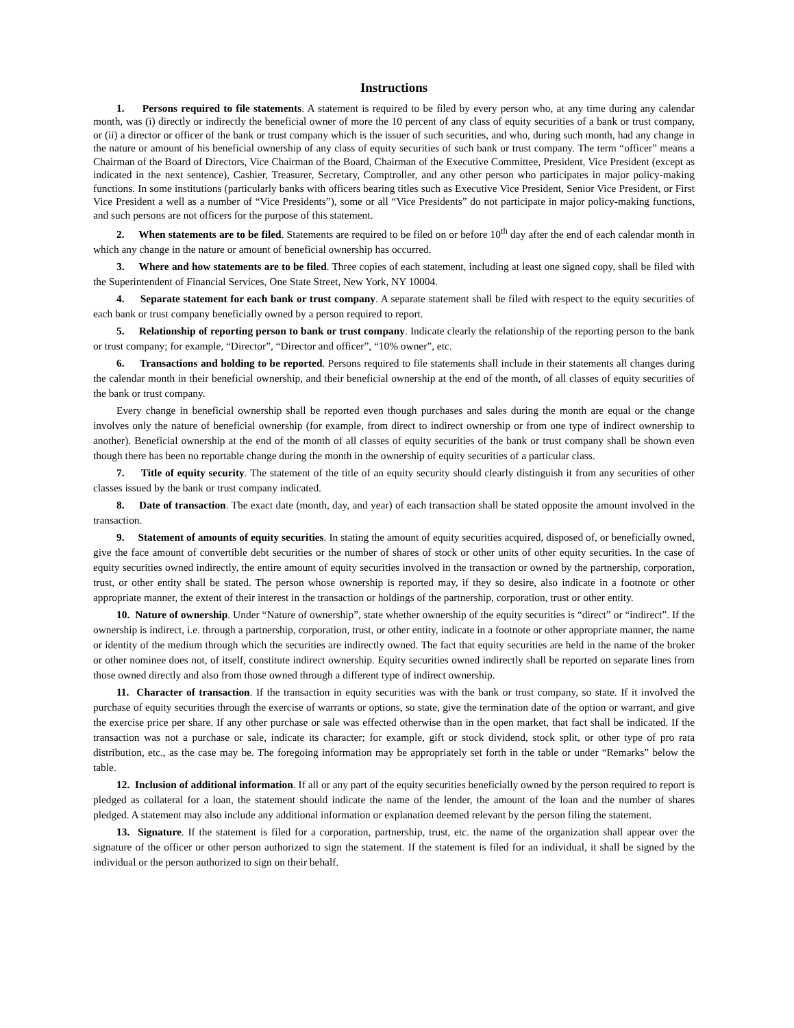Instructions
1. Persons required to file statements. A statement is required to be filed by every person who, at any time during any calendar month, was (i) directly or indirectly the beneficial owner of more the 10 percent of any class of equity securities of a bank or trust company, or (ii) a director or officer of the bank or trust company which is the issuer of such securities, and who, during such month, had any change in the nature or amount of his beneficial ownership of any class of equity securities of such bank or trust company. The term “officer” means a Chairman of the Board of Directors, Vice Chairman of the Board, Chairman of the Executive Committee, President, Vice President (except as indicated in the next sentence), Cashier, Treasurer, Secretary, Comptroller, and any other person who participates in major policy-making functions. In some institutions (particularly banks with officers bearing titles such as Executive Vice President, Senior Vice President, or First Vice President a well as a number of “Vice Presidents”), some or all “Vice Presidents” do not participate in major policy-making functions, and such persons are not officers for the purpose of this statement.
2. When statements are to be filed. Statements are required to be filed on or before 10<sup>th</sup> day after the end of each calendar month in which any change in the nature or amount of beneficial ownership has occurred.
3. Where and how statements are to be filed. Three copies of each statement, including at least one signed copy, shall be filed with the Superintendent of Financial Services, One State Street, New York, NY 10004.
4. Separate statement for each bank or trust company. A separate statement shall be filed with respect to the equity securities of each bank or trust company beneficially owned by a person required to report.
5. Relationship of reporting person to bank or trust company. Indicate clearly the relationship of the reporting person to the bank or trust company; for example, “Director”, “Director and officer”, “10% owner”, etc.
6. Transactions and holding to be reported. Persons required to file statements shall include in their statements all changes during the calendar month in their beneficial ownership, and their beneficial ownership at the end of the month, of all classes of equity securities of the bank or trust company.
Every change in beneficial ownership shall be reported even though purchases and sales during the month are equal or the change involves only the nature of beneficial ownership (for example, from direct to indirect ownership or from one type of indirect ownership to another). Beneficial ownership at the end of the month of all classes of equity securities of the bank or trust company shall be shown even though there has been no reportable change during the month in the ownership of equity securities of a particular class.
7. Title of equity security. The statement of the title of an equity security should clearly distinguish it from any securities of other classes issued by the bank or trust company indicated.
8. Date of transaction. The exact date (month, day, and year) of each transaction shall be stated opposite the amount involved in the transaction.
9. Statement of amounts of equity securities. In stating the amount of equity securities acquired, disposed of, or beneficially owned, give the face amount of convertible debt securities or the number of shares of stock or other units of other equity securities. In the case of equity securities owned indirectly, the entire amount of equity securities involved in the transaction or owned by the partnership, corporation, trust, or other entity shall be stated. The person whose ownership is reported may, if they so desire, also indicate in a footnote or other appropriate manner, the extent of their interest in the transaction or holdings of the partnership, corporation, trust or other entity.
10. Nature of ownership. Under “Nature of ownership”, state whether ownership of the equity securities is “direct” or “indirect”. If the ownership is indirect, i.e. through a partnership, corporation, trust, or other entity, indicate in a footnote or other appropriate manner, the name or identity of the medium through which the securities are indirectly owned. The fact that equity securities are held in the name of the broker or other nominee does not, of itself, constitute indirect ownership. Equity securities owned indirectly shall be reported on separate lines from those owned directly and also from those owned through a different type of indirect ownership.
11. Character of transaction. If the transaction in equity securities was with the bank or trust company, so state. If it involved the purchase of equity securities through the exercise of warrants or options, so state, give the termination date of the option or warrant, and give the exercise price per share. If any other purchase or sale was effected otherwise than in the open market, that fact shall be indicated. If the transaction was not a purchase or sale, indicate its character; for example, gift or stock dividend, stock split, or other type of pro rata distribution, etc., as the case may be. The foregoing information may be appropriately set forth in the table or under “Remarks” below the table.
12. Inclusion of additional information. If all or any part of the equity securities beneficially owned by the person required to report is pledged as collateral for a loan, the statement should indicate the name of the lender, the amount of the loan and the number of shares pledged. A statement may also include any additional information or explanation deemed relevant by the person filing the statement.
13. Signature. If the statement is filed for a corporation, partnership, trust, etc. the name of the organization shall appear over the signature of the officer or other person authorized to sign the statement. If the statement is filed for an individual, it shall be signed by the individual or the person authorized to sign on their behalf.